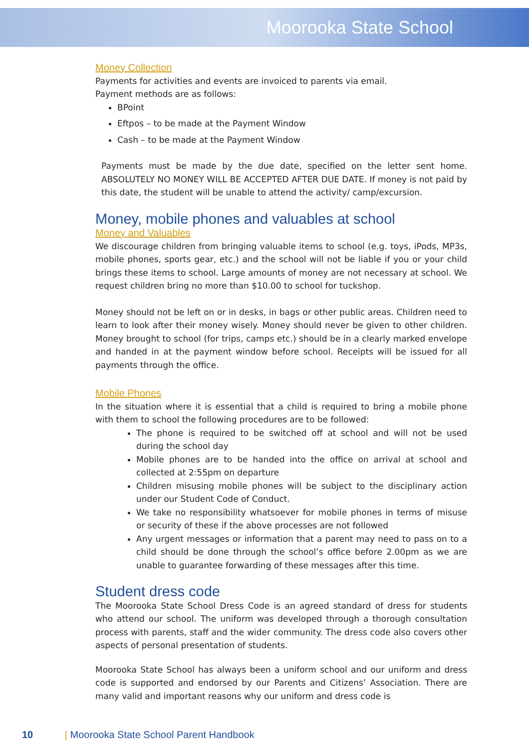Moorooka State School
Money Collection
Payments for activities and events are invoiced to parents via email.
Payment methods are as follows:
BPoint
Eftpos – to be made at the Payment Window
Cash – to be made at the Payment Window
Payments must be made by the due date, specified on the letter sent home. ABSOLUTELY NO MONEY WILL BE ACCEPTED AFTER DUE DATE. If money is not paid by this date, the student will be unable to attend the activity/ camp/excursion.
Money, mobile phones and valuables at school
Money and Valuables
We discourage children from bringing valuable items to school (e.g. toys, iPods, MP3s, mobile phones, sports gear, etc.) and the school will not be liable if you or your child brings these items to school. Large amounts of money are not necessary at school. We request children bring no more than $10.00 to school for tuckshop.
Money should not be left on or in desks, in bags or other public areas. Children need to learn to look after their money wisely. Money should never be given to other children. Money brought to school (for trips, camps etc.) should be in a clearly marked envelope and handed in at the payment window before school. Receipts will be issued for all payments through the office.
Mobile Phones
In the situation where it is essential that a child is required to bring a mobile phone with them to school the following procedures are to be followed:
The phone is required to be switched off at school and will not be used during the school day
Mobile phones are to be handed into the office on arrival at school and collected at 2:55pm on departure
Children misusing mobile phones will be subject to the disciplinary action under our Student Code of Conduct.
We take no responsibility whatsoever for mobile phones in terms of misuse or security of these if the above processes are not followed
Any urgent messages or information that a parent may need to pass on to a child should be done through the school’s office before 2.00pm as we are unable to guarantee forwarding of these messages after this time.
Student dress code
The Moorooka State School Dress Code is an agreed standard of dress for students who attend our school. The uniform was developed through a thorough consultation process with parents, staff and the wider community. The dress code also covers other aspects of personal presentation of students.
Moorooka State School has always been a uniform school and our uniform and dress code is supported and endorsed by our Parents and Citizens’ Association. There are many valid and important reasons why our uniform and dress code is
10 | Moorooka State School Parent Handbook